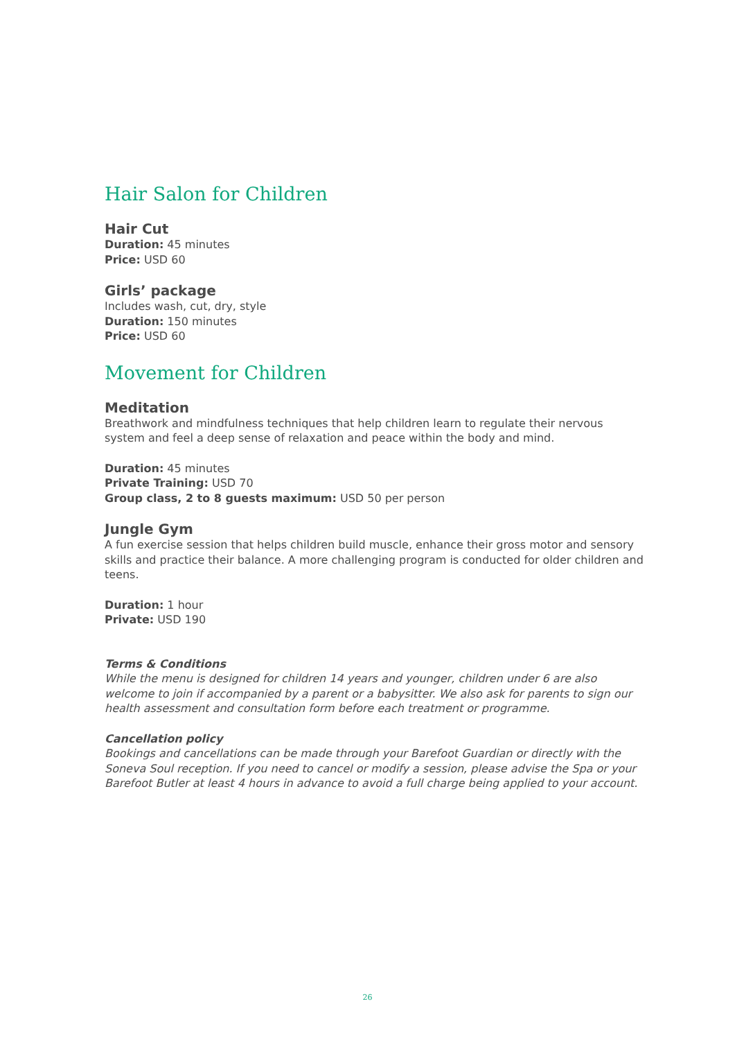Hair Salon for Children
Hair Cut
Duration: 45 minutes
Price: USD 60
Girls’ package
Includes wash, cut, dry, style
Duration: 150 minutes
Price: USD 60
Movement for Children
Meditation
Breathwork and mindfulness techniques that help children learn to regulate their nervous system and feel a deep sense of relaxation and peace within the body and mind.
Duration: 45 minutes
Private Training: USD 70
Group class, 2 to 8 guests maximum: USD 50 per person
Jungle Gym
A fun exercise session that helps children build muscle, enhance their gross motor and sensory skills and practice their balance. A more challenging program is conducted for older children and teens.
Duration: 1 hour
Private: USD 190
Terms & Conditions
While the menu is designed for children 14 years and younger, children under 6 are also welcome to join if accompanied by a parent or a babysitter. We also ask for parents to sign our health assessment and consultation form before each treatment or programme.
Cancellation policy
Bookings and cancellations can be made through your Barefoot Guardian or directly with the Soneva Soul reception. If you need to cancel or modify a session, please advise the Spa or your Barefoot Butler at least 4 hours in advance to avoid a full charge being applied to your account.
26